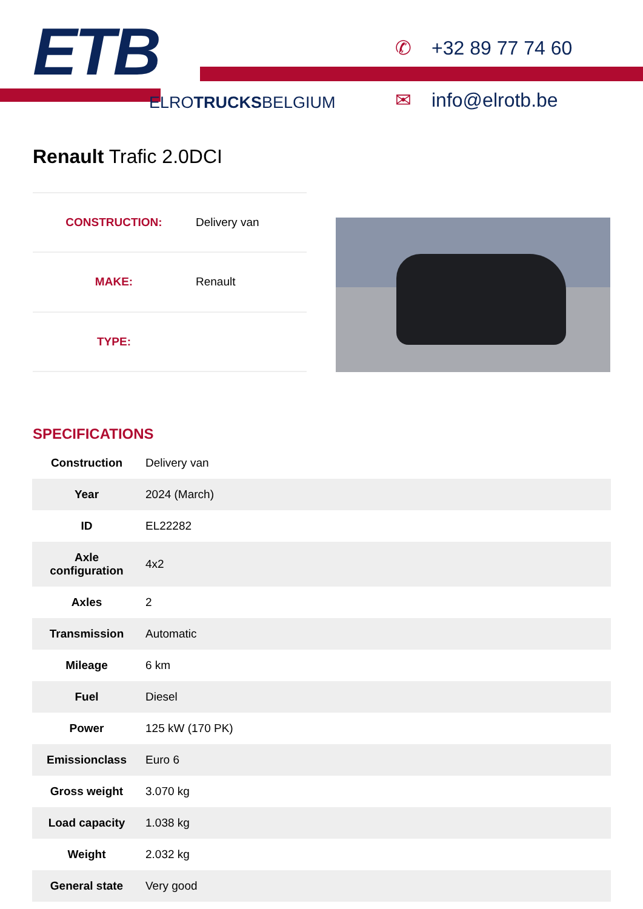ETB
ELROTRUCKSBELGIUM
✆ +32 89 77 74 60
✉ info@elrotb.be
Renault Trafic 2.0DCI
| CONSTRUCTION: | Delivery van |
| MAKE: | Renault |
| TYPE: | |
SPECIFICATIONS
| Construction | Delivery van |
| Year | 2024 (March) |
| ID | EL22282 |
| Axle configuration | 4x2 |
| Axles | 2 |
| Transmission | Automatic |
| Mileage | 6 km |
| Fuel | Diesel |
| Power | 125 kW (170 PK) |
| Emissionclass | Euro 6 |
| Gross weight | 3.070 kg |
| Load capacity | 1.038 kg |
| Weight | 2.032 kg |
| General state | Very good |